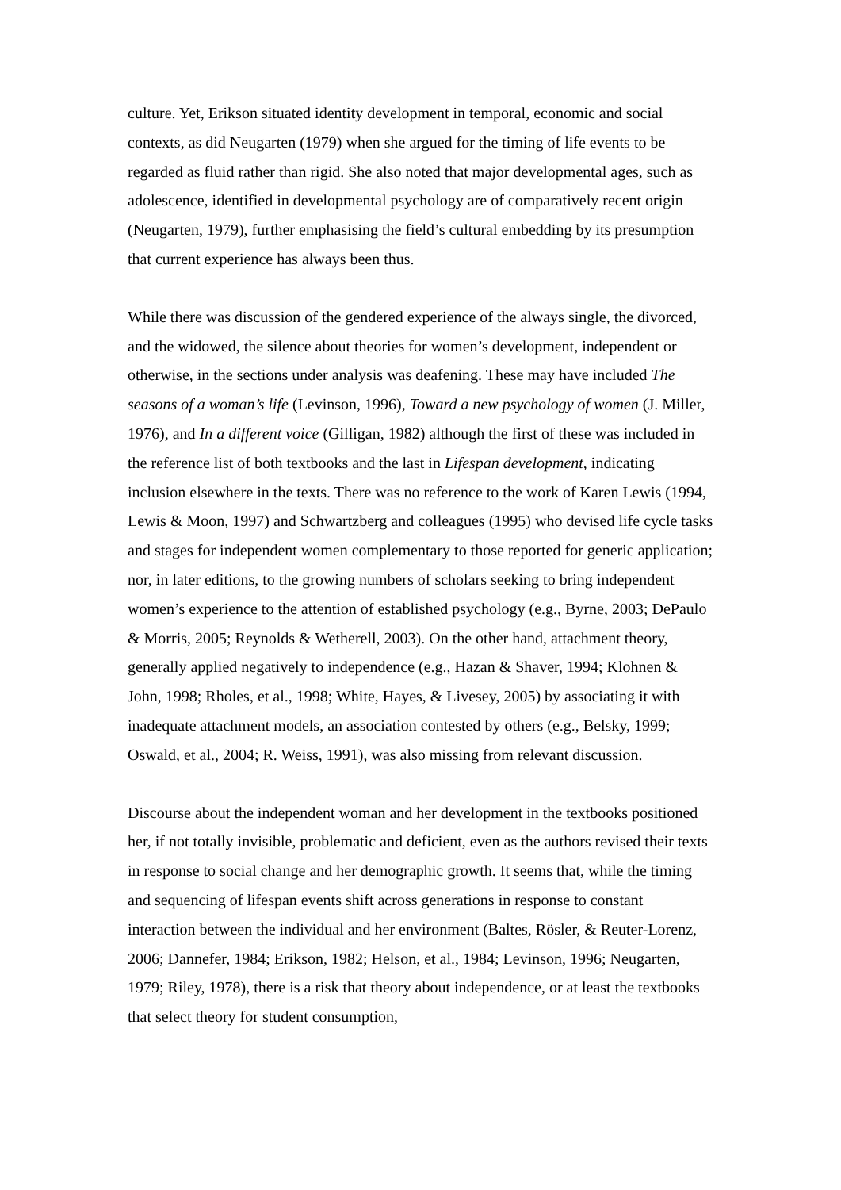culture. Yet, Erikson situated identity development in temporal, economic and social contexts, as did Neugarten (1979) when she argued for the timing of life events to be regarded as fluid rather than rigid. She also noted that major developmental ages, such as adolescence, identified in developmental psychology are of comparatively recent origin (Neugarten, 1979), further emphasising the field’s cultural embedding by its presumption that current experience has always been thus.
While there was discussion of the gendered experience of the always single, the divorced, and the widowed, the silence about theories for women’s development, independent or otherwise, in the sections under analysis was deafening. These may have included The seasons of a woman’s life (Levinson, 1996), Toward a new psychology of women (J. Miller, 1976), and In a different voice (Gilligan, 1982) although the first of these was included in the reference list of both textbooks and the last in Lifespan development, indicating inclusion elsewhere in the texts. There was no reference to the work of Karen Lewis (1994, Lewis & Moon, 1997) and Schwartzberg and colleagues (1995) who devised life cycle tasks and stages for independent women complementary to those reported for generic application; nor, in later editions, to the growing numbers of scholars seeking to bring independent women’s experience to the attention of established psychology (e.g., Byrne, 2003; DePaulo & Morris, 2005; Reynolds & Wetherell, 2003). On the other hand, attachment theory, generally applied negatively to independence (e.g., Hazan & Shaver, 1994; Klohnen & John, 1998; Rholes, et al., 1998; White, Hayes, & Livesey, 2005) by associating it with inadequate attachment models, an association contested by others (e.g., Belsky, 1999; Oswald, et al., 2004; R. Weiss, 1991), was also missing from relevant discussion.
Discourse about the independent woman and her development in the textbooks positioned her, if not totally invisible, problematic and deficient, even as the authors revised their texts in response to social change and her demographic growth. It seems that, while the timing and sequencing of lifespan events shift across generations in response to constant interaction between the individual and her environment (Baltes, Rösler, & Reuter-Lorenz, 2006; Dannefer, 1984; Erikson, 1982; Helson, et al., 1984; Levinson, 1996; Neugarten, 1979; Riley, 1978), there is a risk that theory about independence, or at least the textbooks that select theory for student consumption,